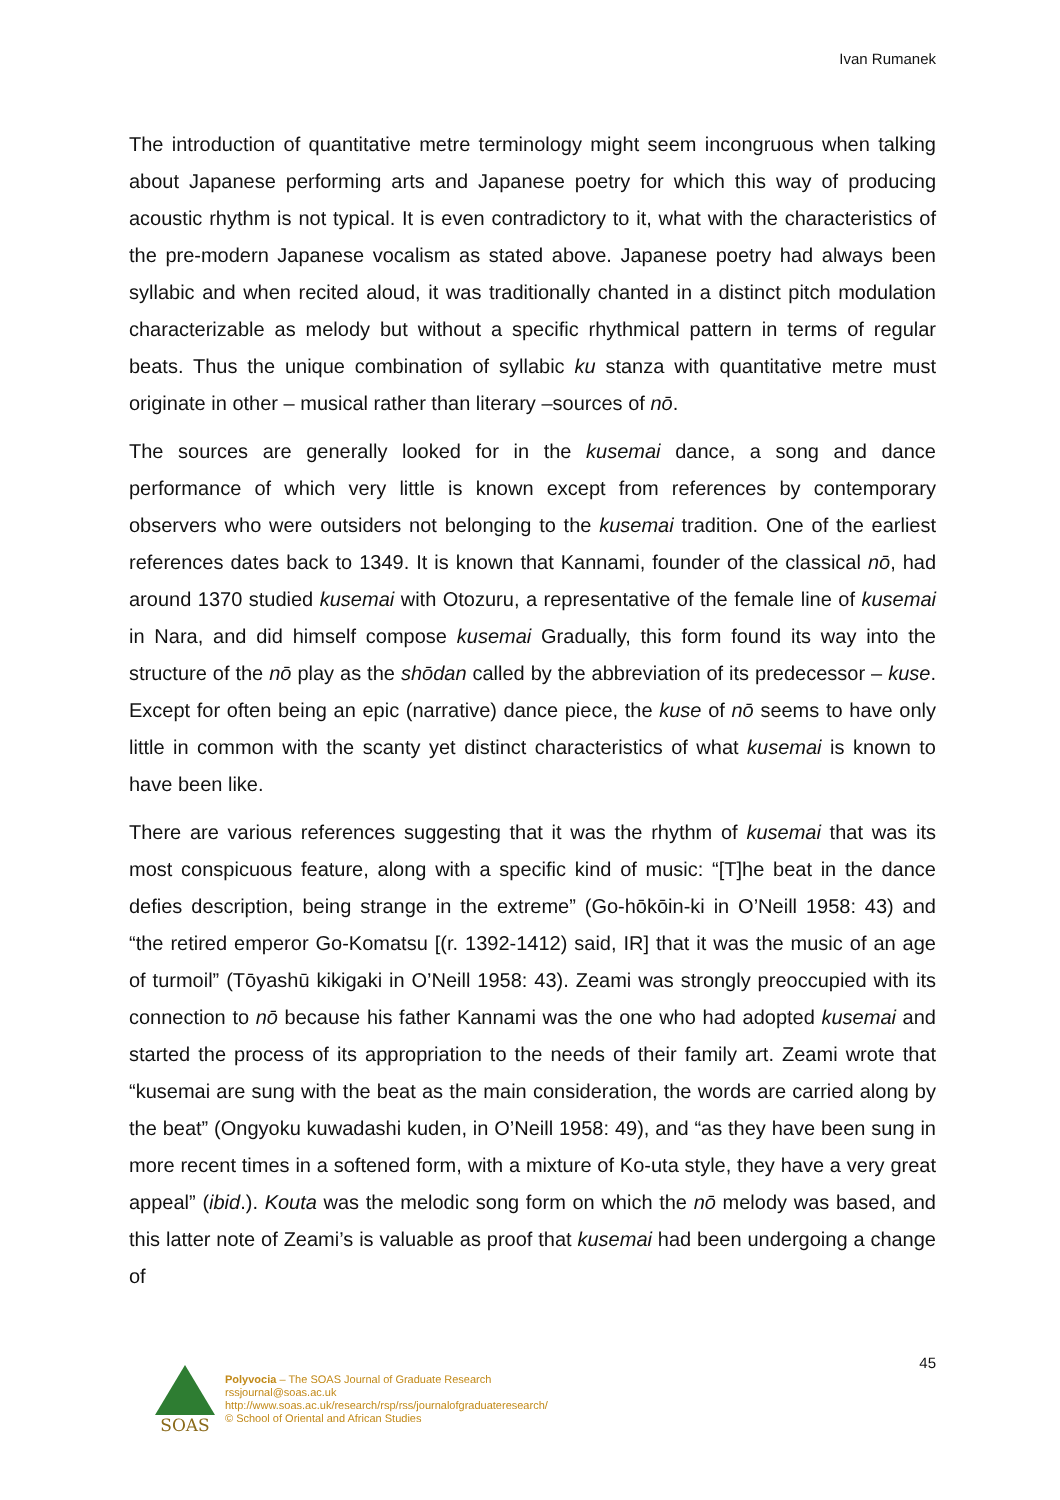Ivan Rumanek
The introduction of quantitative metre terminology might seem incongruous when talking about Japanese performing arts and Japanese poetry for which this way of producing acoustic rhythm is not typical. It is even contradictory to it, what with the characteristics of the pre-modern Japanese vocalism as stated above. Japanese poetry had always been syllabic and when recited aloud, it was traditionally chanted in a distinct pitch modulation characterizable as melody but without a specific rhythmical pattern in terms of regular beats. Thus the unique combination of syllabic ku stanza with quantitative metre must originate in other – musical rather than literary –sources of nō.
The sources are generally looked for in the kusemai dance, a song and dance performance of which very little is known except from references by contemporary observers who were outsiders not belonging to the kusemai tradition. One of the earliest references dates back to 1349. It is known that Kannami, founder of the classical nō, had around 1370 studied kusemai with Otozuru, a representative of the female line of kusemai in Nara, and did himself compose kusemai Gradually, this form found its way into the structure of the nō play as the shōdan called by the abbreviation of its predecessor – kuse. Except for often being an epic (narrative) dance piece, the kuse of nō seems to have only little in common with the scanty yet distinct characteristics of what kusemai is known to have been like.
There are various references suggesting that it was the rhythm of kusemai that was its most conspicuous feature, along with a specific kind of music: “[T]he beat in the dance defies description, being strange in the extreme” (Go-hōkōin-ki in O’Neill 1958: 43) and “the retired emperor Go-Komatsu [(r. 1392-1412) said, IR] that it was the music of an age of turmoil” (Tōyashū kikigaki in O’Neill 1958: 43). Zeami was strongly preoccupied with its connection to nō because his father Kannami was the one who had adopted kusemai and started the process of its appropriation to the needs of their family art. Zeami wrote that “kusemai are sung with the beat as the main consideration, the words are carried along by the beat” (Ongyoku kuwadashi kuden, in O’Neill 1958: 49), and “as they have been sung in more recent times in a softened form, with a mixture of Ko-uta style, they have a very great appeal” (ibid.). Kouta was the melodic song form on which the nō melody was based, and this latter note of Zeami’s is valuable as proof that kusemai had been undergoing a change of
45
SOAS
Polyvocia – The SOAS Journal of Graduate Research
rssjournal@soas.ac.uk
http://www.soas.ac.uk/research/rsp/rss/journalofgraduateresearch/
© School of Oriental and African Studies